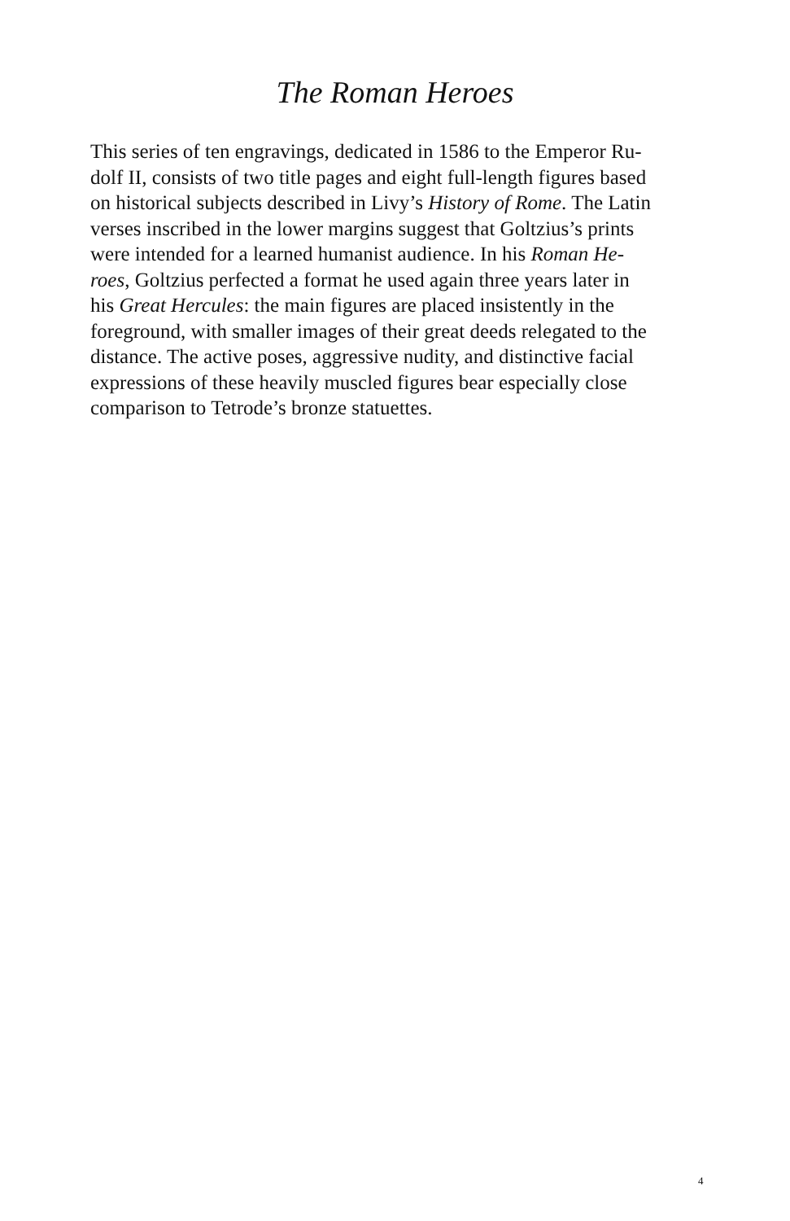The Roman Heroes
This series of ten engravings, dedicated in 1586 to the Emperor Ru-
dolf II, consists of two title pages and eight full-length figures based
on historical subjects described in Livy’s History of Rome. The Latin
verses inscribed in the lower margins suggest that Goltzius’s prints
were intended for a learned humanist audience. In his Roman He-
roes, Goltzius perfected a format he used again three years later in
his Great Hercules: the main figures are placed insistently in the
foreground, with smaller images of their great deeds relegated to the
distance. The active poses, aggressive nudity, and distinctive facial
expressions of these heavily muscled figures bear especially close
comparison to Tetrode’s bronze statuettes.
4